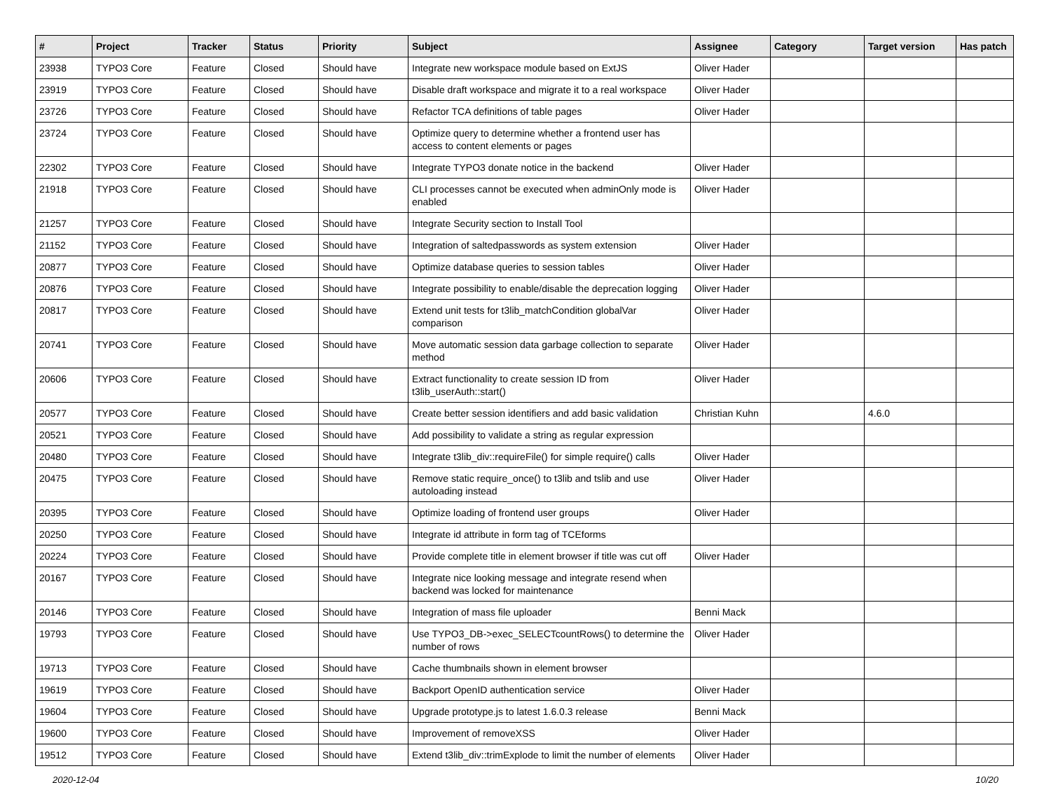| # | Project | Tracker | Status | Priority | Subject | Assignee | Category | Target version | Has patch |
| --- | --- | --- | --- | --- | --- | --- | --- | --- | --- |
| 23938 | TYPO3 Core | Feature | Closed | Should have | Integrate new workspace module based on ExtJS | Oliver Hader | | | |
| 23919 | TYPO3 Core | Feature | Closed | Should have | Disable draft workspace and migrate it to a real workspace | Oliver Hader | | | |
| 23726 | TYPO3 Core | Feature | Closed | Should have | Refactor TCA definitions of table pages | Oliver Hader | | | |
| 23724 | TYPO3 Core | Feature | Closed | Should have | Optimize query to determine whether a frontend user has access to content elements or pages | | | | |
| 22302 | TYPO3 Core | Feature | Closed | Should have | Integrate TYPO3 donate notice in the backend | Oliver Hader | | | |
| 21918 | TYPO3 Core | Feature | Closed | Should have | CLI processes cannot be executed when adminOnly mode is enabled | Oliver Hader | | | |
| 21257 | TYPO3 Core | Feature | Closed | Should have | Integrate Security section to Install Tool | | | | |
| 21152 | TYPO3 Core | Feature | Closed | Should have | Integration of saltedpasswords as system extension | Oliver Hader | | | |
| 20877 | TYPO3 Core | Feature | Closed | Should have | Optimize database queries to session tables | Oliver Hader | | | |
| 20876 | TYPO3 Core | Feature | Closed | Should have | Integrate possibility to enable/disable the deprecation logging | Oliver Hader | | | |
| 20817 | TYPO3 Core | Feature | Closed | Should have | Extend unit tests for t3lib_matchCondition globalVar comparison | Oliver Hader | | | |
| 20741 | TYPO3 Core | Feature | Closed | Should have | Move automatic session data garbage collection to separate method | Oliver Hader | | | |
| 20606 | TYPO3 Core | Feature | Closed | Should have | Extract functionality to create session ID from t3lib_userAuth::start() | Oliver Hader | | | |
| 20577 | TYPO3 Core | Feature | Closed | Should have | Create better session identifiers and add basic validation | Christian Kuhn | | 4.6.0 | |
| 20521 | TYPO3 Core | Feature | Closed | Should have | Add possibility to validate a string as regular expression | | | | |
| 20480 | TYPO3 Core | Feature | Closed | Should have | Integrate t3lib_div::requireFile() for simple require() calls | Oliver Hader | | | |
| 20475 | TYPO3 Core | Feature | Closed | Should have | Remove static require_once() to t3lib and tslib and use autoloading instead | Oliver Hader | | | |
| 20395 | TYPO3 Core | Feature | Closed | Should have | Optimize loading of frontend user groups | Oliver Hader | | | |
| 20250 | TYPO3 Core | Feature | Closed | Should have | Integrate id attribute in form tag of TCEforms | | | | |
| 20224 | TYPO3 Core | Feature | Closed | Should have | Provide complete title in element browser if title was cut off | Oliver Hader | | | |
| 20167 | TYPO3 Core | Feature | Closed | Should have | Integrate nice looking message and integrate resend when backend was locked for maintenance | | | | |
| 20146 | TYPO3 Core | Feature | Closed | Should have | Integration of mass file uploader | Benni Mack | | | |
| 19793 | TYPO3 Core | Feature | Closed | Should have | Use TYPO3_DB->exec_SELECTcountRows() to determine the number of rows | Oliver Hader | | | |
| 19713 | TYPO3 Core | Feature | Closed | Should have | Cache thumbnails shown in element browser | | | | |
| 19619 | TYPO3 Core | Feature | Closed | Should have | Backport OpenID authentication service | Oliver Hader | | | |
| 19604 | TYPO3 Core | Feature | Closed | Should have | Upgrade prototype.js to latest 1.6.0.3 release | Benni Mack | | | |
| 19600 | TYPO3 Core | Feature | Closed | Should have | Improvement of removeXSS | Oliver Hader | | | |
| 19512 | TYPO3 Core | Feature | Closed | Should have | Extend t3lib_div::trimExplode to limit the number of elements | Oliver Hader | | | |
2020-12-04 10/20